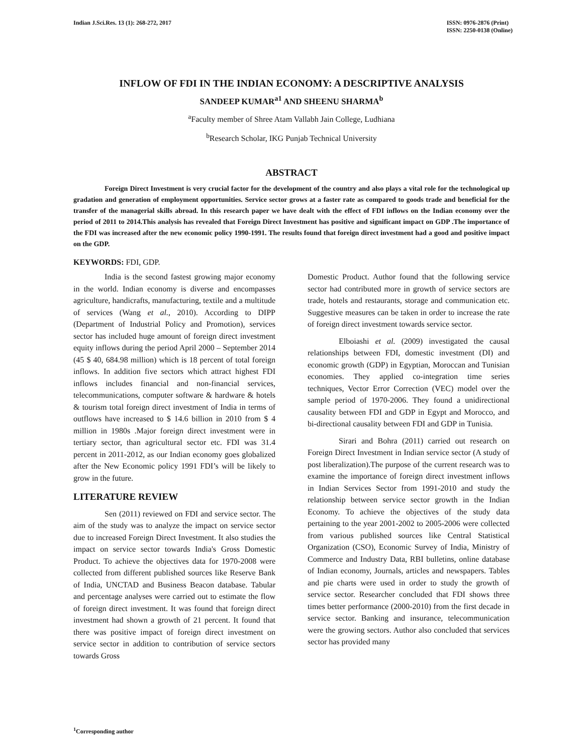Indian J.Sci.Res. 13 (1): 268-272, 2017
ISSN: 0976-2876 (Print)
ISSN: 2250-0138 (Online)
INFLOW OF FDI IN THE INDIAN ECONOMY: A DESCRIPTIVE ANALYSIS
SANDEEP KUMAR<sup>a1</sup> AND SHEENU SHARMA<sup>b</sup>
<sup>a</sup> Faculty member of Shree Atam Vallabh Jain College, Ludhiana
<sup>b</sup> Research Scholar, IKG Punjab Technical University
ABSTRACT
Foreign Direct Investment is very crucial factor for the development of the country and also plays a vital role for the technological up gradation and generation of employment opportunities. Service sector grows at a faster rate as compared to goods trade and beneficial for the transfer of the managerial skills abroad. In this research paper we have dealt with the effect of FDI inflows on the Indian economy over the period of 2011 to 2014.This analysis has revealed that Foreign Direct Investment has positive and significant impact on GDP .The importance of the FDI was increased after the new economic policy 1990-1991. The results found that foreign direct investment had a good and positive impact on the GDP.
KEYWORDS: FDI, GDP.
India is the second fastest growing major economy in the world. Indian economy is diverse and encompasses agriculture, handicrafts, manufacturing, textile and a multitude of services (Wang et al., 2010). According to DIPP (Department of Industrial Policy and Promotion), services sector has included huge amount of foreign direct investment equity inflows during the period April 2000 – September 2014 (45 $ 40, 684.98 million) which is 18 percent of total foreign inflows. In addition five sectors which attract highest FDI inflows includes financial and non-financial services, telecommunications, computer software & hardware & hotels & tourism total foreign direct investment of India in terms of outflows have increased to $ 14.6 billion in 2010 from $ 4 million in 1980s .Major foreign direct investment were in tertiary sector, than agricultural sector etc. FDI was 31.4 percent in 2011-2012, as our Indian economy goes globalized after the New Economic policy 1991 FDI’s will be likely to grow in the future.
LITERATURE REVIEW
Sen (2011) reviewed on FDI and service sector. The aim of the study was to analyze the impact on service sector due to increased Foreign Direct Investment. It also studies the impact on service sector towards India's Gross Domestic Product. To achieve the objectives data for 1970-2008 were collected from different published sources like Reserve Bank of India, UNCTAD and Business Beacon database. Tabular and percentage analyses were carried out to estimate the flow of foreign direct investment. It was found that foreign direct investment had shown a growth of 21 percent. It found that there was positive impact of foreign direct investment on service sector in addition to contribution of service sectors towards Gross
Domestic Product. Author found that the following service sector had contributed more in growth of service sectors are trade, hotels and restaurants, storage and communication etc. Suggestive measures can be taken in order to increase the rate of foreign direct investment towards service sector.
Elboiashi et al. (2009) investigated the causal relationships between FDI, domestic investment (DI) and economic growth (GDP) in Egyptian, Moroccan and Tunisian economies. They applied co-integration time series techniques, Vector Error Correction (VEC) model over the sample period of 1970-2006. They found a unidirectional causality between FDI and GDP in Egypt and Morocco, and bi-directional causality between FDI and GDP in Tunisia.
Sirari and Bohra (2011) carried out research on Foreign Direct Investment in Indian service sector (A study of post liberalization).The purpose of the current research was to examine the importance of foreign direct investment inflows in Indian Services Sector from 1991-2010 and study the relationship between service sector growth in the Indian Economy. To achieve the objectives of the study data pertaining to the year 2001-2002 to 2005-2006 were collected from various published sources like Central Statistical Organization (CSO), Economic Survey of India, Ministry of Commerce and Industry Data, RBI bulletins, online database of Indian economy, Journals, articles and newspapers. Tables and pie charts were used in order to study the growth of service sector. Researcher concluded that FDI shows three times better performance (2000-2010) from the first decade in service sector. Banking and insurance, telecommunication were the growing sectors. Author also concluded that services sector has provided many
<sup>1</sup> Corresponding author